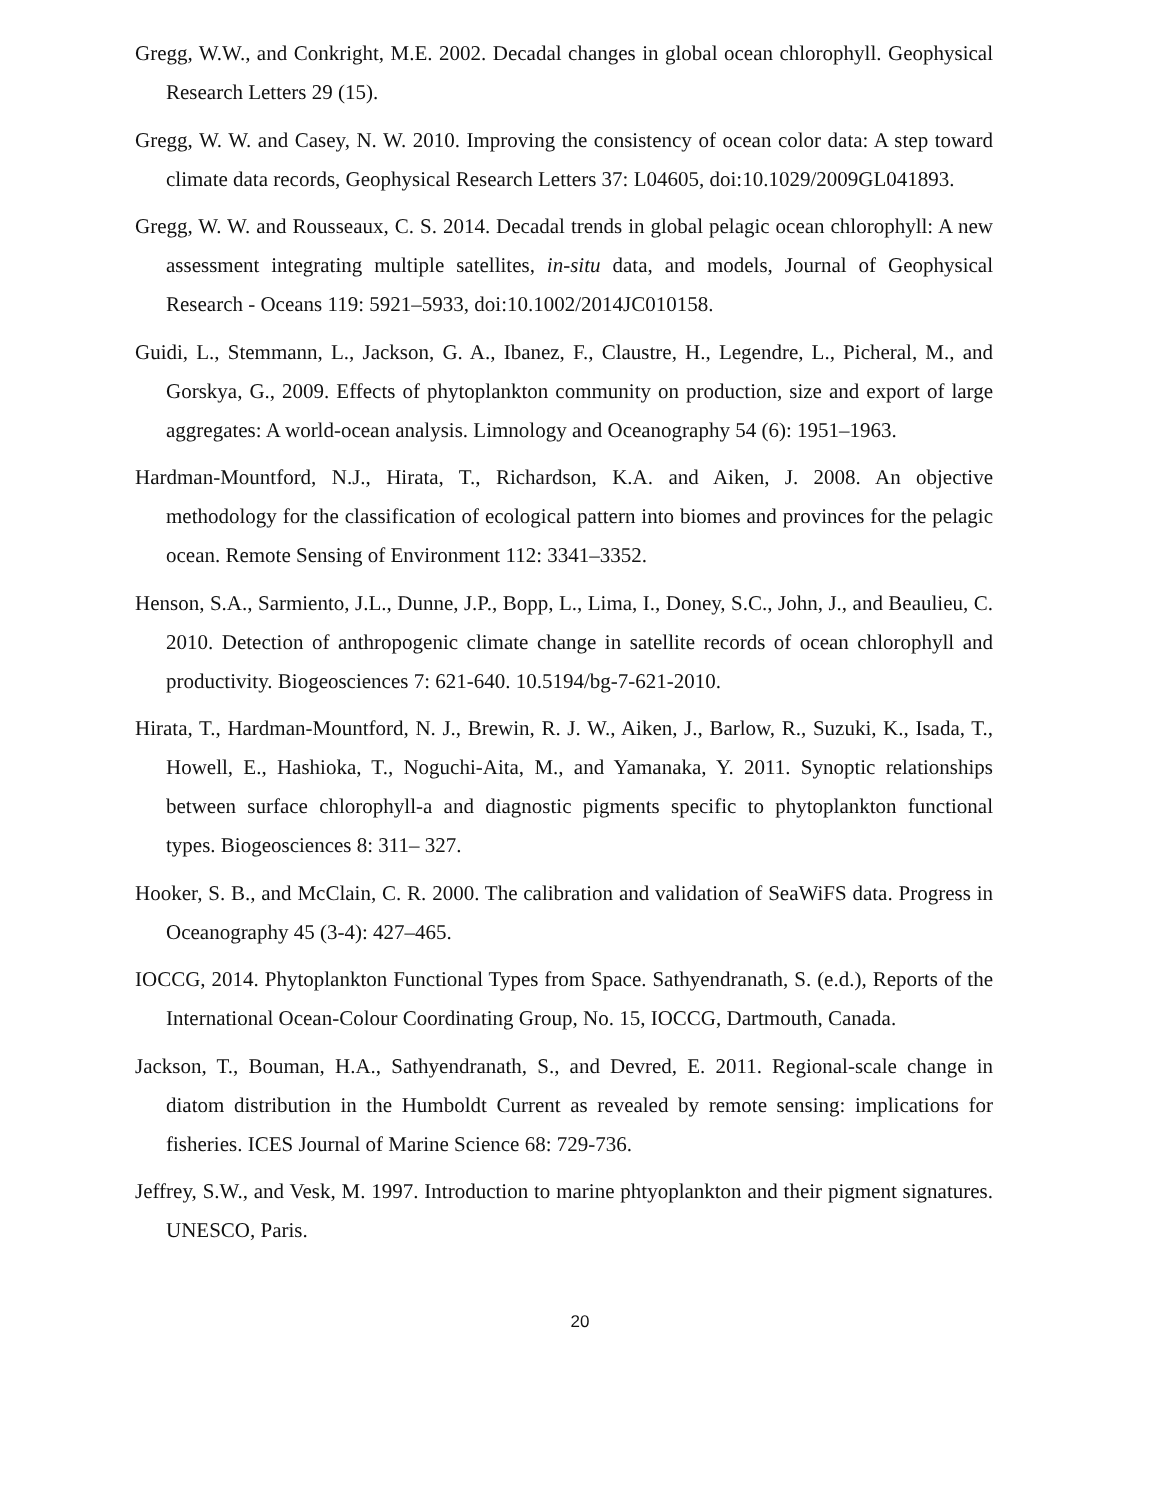Gregg, W.W., and Conkright, M.E. 2002. Decadal changes in global ocean chlorophyll. Geophysical Research Letters 29 (15).
Gregg, W. W. and Casey, N. W. 2010. Improving the consistency of ocean color data: A step toward climate data records, Geophysical Research Letters 37: L04605, doi:10.1029/2009GL041893.
Gregg, W. W. and Rousseaux, C. S. 2014. Decadal trends in global pelagic ocean chlorophyll: A new assessment integrating multiple satellites, in-situ data, and models, Journal of Geophysical Research - Oceans 119: 5921–5933, doi:10.1002/2014JC010158.
Guidi, L., Stemmann, L., Jackson, G. A., Ibanez, F., Claustre, H., Legendre, L., Picheral, M., and Gorskya, G., 2009. Effects of phytoplankton community on production, size and export of large aggregates: A world-ocean analysis. Limnology and Oceanography 54 (6): 1951–1963.
Hardman-Mountford, N.J., Hirata, T., Richardson, K.A. and Aiken, J. 2008. An objective methodology for the classification of ecological pattern into biomes and provinces for the pelagic ocean. Remote Sensing of Environment 112: 3341–3352.
Henson, S.A., Sarmiento, J.L., Dunne, J.P., Bopp, L., Lima, I., Doney, S.C., John, J., and Beaulieu, C. 2010. Detection of anthropogenic climate change in satellite records of ocean chlorophyll and productivity. Biogeosciences 7: 621-640. 10.5194/bg-7-621-2010.
Hirata, T., Hardman-Mountford, N. J., Brewin, R. J. W., Aiken, J., Barlow, R., Suzuki, K., Isada, T., Howell, E., Hashioka, T., Noguchi-Aita, M., and Yamanaka, Y. 2011. Synoptic relationships between surface chlorophyll-a and diagnostic pigments specific to phytoplankton functional types. Biogeosciences 8: 311– 327.
Hooker, S. B., and McClain, C. R. 2000. The calibration and validation of SeaWiFS data. Progress in Oceanography 45 (3-4): 427–465.
IOCCG, 2014. Phytoplankton Functional Types from Space. Sathyendranath, S. (e.d.), Reports of the International Ocean-Colour Coordinating Group, No. 15, IOCCG, Dartmouth, Canada.
Jackson, T., Bouman, H.A., Sathyendranath, S., and Devred, E. 2011. Regional-scale change in diatom distribution in the Humboldt Current as revealed by remote sensing: implications for fisheries. ICES Journal of Marine Science 68: 729-736.
Jeffrey, S.W., and Vesk, M. 1997. Introduction to marine phtyoplankton and their pigment signatures. UNESCO, Paris.
20